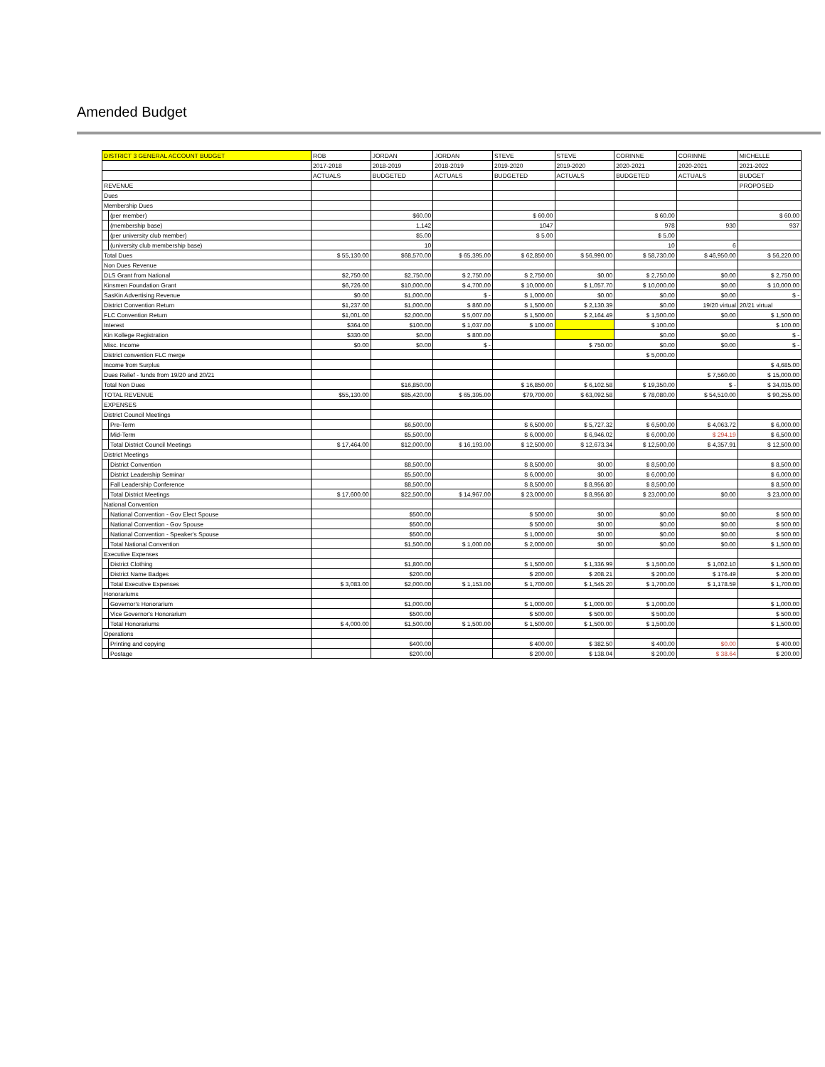Amended Budget
| DISTRICT 3 GENERAL ACCOUNT BUDGET | | ROB | JORDAN | JORDAN | STEVE | STEVE | CORINNE | CORINNE | MICHELLE |
| --- | --- | --- | --- | --- | --- | --- | --- | --- | --- |
| | | 2017-2018 | 2018-2019 | 2018-2019 | 2019-2020 | 2019-2020 | 2020-2021 | 2020-2021 | 2021-2022 |
| | | ACTUALS | BUDGETED | ACTUALS | BUDGETED | ACTUALS | BUDGETED | ACTUALS | BUDGET |
| REVENUE | | | | | | | | | PROPOSED |
| Dues | | | | | | | | | |
| Membership Dues | | | | | | | | | |
| | (per member) | | $60.00 | | $ 60.00 | | $ 60.00 | | $ 60.00 |
| | (membership base) | | 1,142 | | 1047 | | 978 | 930 | 937 |
| | (per university club member) | | $5.00 | | $ 5.00 | | $ 5.00 | | |
| | (university club membership base) | | 10 | | | | 10 | 6 | |
| Total Dues | | $ 55,130.00 | $68,570.00 | $ 65,395.00 | $ 62,850.00 | $ 56,990.00 | $ 58,730.00 | $ 46,950.00 | $ 56,220.00 |
| Non Dues Revenue | | | | | | | | | |
| DLS Grant from National | | $2,750.00 | $2,750.00 | $ 2,750.00 | $ 2,750.00 | $0.00 | $ 2,750.00 | $0.00 | $ 2,750.00 |
| Kinsmen Foundation Grant | | $6,726.00 | $10,000.00 | $ 4,700.00 | $ 10,000.00 | $ 1,057.70 | $ 10,000.00 | $0.00 | $ 10,000.00 |
| SasKin Advertising Revenue | | $0.00 | $1,000.00 | $ - | $ 1,000.00 | $0.00 | $0.00 | $0.00 | $ - |
| District Convention Return | | $1,237.00 | $1,000.00 | $ 860.00 | $ 1,500.00 | $ 2,130.39 | $0.00 | 19/20 virtual | 20/21 virtual |
| FLC Convention Return | | $1,001.00 | $2,000.00 | $ 5,007.00 | $ 1,500.00 | $ 2,164.49 | $ 1,500.00 | $0.00 | $ 1,500.00 |
| Interest | | $364.00 | $100.00 | $ 1,037.00 | $ 100.00 | | $ 100.00 | | $ 100.00 |
| Kin Kollege Registration | | $330.00 | $0.00 | $ 800.00 | | | $0.00 | $0.00 | $ - |
| Misc. Income | | $0.00 | $0.00 | $ - | | $ 750.00 | $0.00 | $0.00 | $ - |
| District convention FLC merge | | | | | | | $ 5,000.00 | | |
| Income from Surplus | | | | | | | | | $ 4,685.00 |
| Dues Relief - funds from 19/20 and 20/21 | | | | | | | | $ 7,560.00 | $ 15,000.00 |
| Total Non Dues | | | $16,850.00 | | $ 16,850.00 | $ 6,102.58 | $ 19,350.00 | $ - | $ 34,035.00 |
| TOTAL REVENUE | | $55,130.00 | $85,420.00 | $ 65,395.00 | $79,700.00 | $ 63,092.58 | $ 78,080.00 | $ 54,510.00 | $ 90,255.00 |
| EXPENSES | | | | | | | | | |
| District Council Meetings | | | | | | | | | |
| | Pre-Term | | $6,500.00 | | $ 6,500.00 | $ 5,727.32 | $ 6,500.00 | $ 4,063.72 | $ 6,000.00 |
| | Mid-Term | | $5,500.00 | | $ 6,000.00 | $ 6,946.02 | $ 6,000.00 | $ 294.19 | $ 6,500.00 |
| | Total District Council Meetings | $ 17,464.00 | $12,000.00 | $ 16,193.00 | $ 12,500.00 | $ 12,673.34 | $ 12,500.00 | $ 4,357.91 | $ 12,500.00 |
| District Meetings | | | | | | | | | |
| | District Convention | | $8,500.00 | | $ 8,500.00 | $0.00 | $ 8,500.00 | | $ 8,500.00 |
| | District Leadership Seminar | | $5,500.00 | | $ 6,000.00 | $0.00 | $ 6,000.00 | | $ 6,000.00 |
| | Fall Leadership Conference | | $8,500.00 | | $ 8,500.00 | $ 8,956.80 | $ 8,500.00 | | $ 8,500.00 |
| | Total District Meetings | $ 17,600.00 | $22,500.00 | $ 14,967.00 | $ 23,000.00 | $ 8,956.80 | $ 23,000.00 | $0.00 | $ 23,000.00 |
| National Convention | | | | | | | | | |
| | National Convention - Gov Elect Spouse | | $500.00 | | $ 500.00 | $0.00 | $0.00 | $0.00 | $ 500.00 |
| | National Convention - Gov Spouse | | $500.00 | | $ 500.00 | $0.00 | $0.00 | $0.00 | $ 500.00 |
| | National Convention - Speaker's Spouse | | $500.00 | | $ 1,000.00 | $0.00 | $0.00 | $0.00 | $ 500.00 |
| | Total National Convention | | $1,500.00 | $ 1,000.00 | $ 2,000.00 | $0.00 | $0.00 | $0.00 | $ 1,500.00 |
| Executive Expenses | | | | | | | | | |
| | District Clothing | | $1,800.00 | | $ 1,500.00 | $ 1,336.99 | $ 1,500.00 | $ 1,002.10 | $ 1,500.00 |
| | District Name Badges | | $200.00 | | $ 200.00 | $ 208.21 | $ 200.00 | $ 176.49 | $ 200.00 |
| | Total Executive Expenses | $ 3,083.00 | $2,000.00 | $ 1,153.00 | $ 1,700.00 | $ 1,545.20 | $ 1,700.00 | $ 1,178.59 | $ 1,700.00 |
| Honorariums | | | | | | | | | |
| | Governor's Honorarium | | $1,000.00 | | $ 1,000.00 | $ 1,000.00 | $ 1,000.00 | | $ 1,000.00 |
| | Vice Governor's Honorarium | | $500.00 | | $ 500.00 | $ 500.00 | $ 500.00 | | $ 500.00 |
| | Total Honorariums | $ 4,000.00 | $1,500.00 | $ 1,500.00 | $ 1,500.00 | $ 1,500.00 | $ 1,500.00 | | $ 1,500.00 |
| Operations | | | | | | | | | |
| | Printing and copying | | $400.00 | | $ 400.00 | $ 382.50 | $ 400.00 | $0.00 | $ 400.00 |
| | Postage | | $200.00 | | $ 200.00 | $ 138.04 | $ 200.00 | $ 38.64 | $ 200.00 |